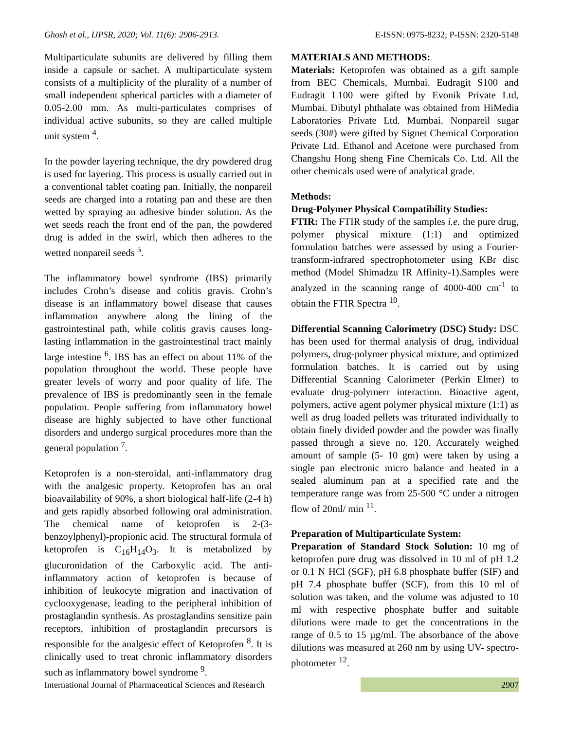Ghosh et al., IJPSR, 2020; Vol. 11(6): 2906-2913. E-ISSN: 0975-8232; P-ISSN: 2320-5148
Multiparticulate subunits are delivered by filling them inside a capsule or sachet. A multiparticulate system consists of a multiplicity of the plurality of a number of small independent spherical particles with a diameter of 0.05-2.00 mm. As multi-particulates comprises of individual active subunits, so they are called multiple unit system <sup>4</sup>.
In the powder layering technique, the dry powdered drug is used for layering. This process is usually carried out in a conventional tablet coating pan. Initially, the nonpareil seeds are charged into a rotating pan and these are then wetted by spraying an adhesive binder solution. As the wet seeds reach the front end of the pan, the powdered drug is added in the swirl, which then adheres to the wetted nonpareil seeds <sup>5</sup>.
The inflammatory bowel syndrome (IBS) primarily includes Crohn’s disease and colitis gravis. Crohn’s disease is an inflammatory bowel disease that causes inflammation anywhere along the lining of the gastrointestinal path, while colitis gravis causes long-lasting inflammation in the gastrointestinal tract mainly large intestine <sup>6</sup>. IBS has an effect on about 11% of the population throughout the world. These people have greater levels of worry and poor quality of life. The prevalence of IBS is predominantly seen in the female population. People suffering from inflammatory bowel disease are highly subjected to have other functional disorders and undergo surgical procedures more than the general population <sup>7</sup>.
Ketoprofen is a non-steroidal, anti-inflammatory drug with the analgesic property. Ketoprofen has an oral bioavailability of 90%, a short biological half-life (2-4 h) and gets rapidly absorbed following oral administration. The chemical name of ketoprofen is 2-(3-benzoylphenyl)-propionic acid. The structural formula of ketoprofen is C<sub>16</sub>H<sub>14</sub>O<sub>3</sub>. It is metabolized by glucuronidation of the Carboxylic acid. The anti-inflammatory action of ketoprofen is because of inhibition of leukocyte migration and inactivation of cyclooxygenase, leading to the peripheral inhibition of prostaglandin synthesis. As prostaglandins sensitize pain receptors, inhibition of prostaglandin precursors is responsible for the analgesic effect of Ketoprofen <sup>8</sup>. It is clinically used to treat chronic inflammatory disorders such as inflammatory bowel syndrome <sup>9</sup>.
MATERIALS AND METHODS:
Materials: Ketoprofen was obtained as a gift sample from BEC Chemicals, Mumbai. Eudragit S100 and Eudragit L100 were gifted by Evonik Private Ltd, Mumbai. Dibutyl phthalate was obtained from HiMedia Laboratories Private Ltd. Mumbai. Nonpareil sugar seeds (30#) were gifted by Signet Chemical Corporation Private Ltd. Ethanol and Acetone were purchased from Changshu Hong sheng Fine Chemicals Co. Ltd. All the other chemicals used were of analytical grade.
Methods:
Drug-Polymer Physical Compatibility Studies:
FTIR: The FTIR study of the samples i.e. the pure drug, polymer physical mixture (1:1) and optimized formulation batches were assessed by using a Fourier-transform-infrared spectrophotometer using KBr disc method (Model Shimadzu IR Affinity-1).Samples were analyzed in the scanning range of 4000-400 cm<sup>-1</sup> to obtain the FTIR Spectra <sup>10</sup>.
Differential Scanning Calorimetry (DSC) Study: DSC has been used for thermal analysis of drug, individual polymers, drug-polymer physical mixture, and optimized formulation batches. It is carried out by using Differential Scanning Calorimeter (Perkin Elmer) to evaluate drug-polymerr interaction. Bioactive agent, polymers, active agent polymer physical mixture (1:1) as well as drug loaded pellets was triturated individually to obtain finely divided powder and the powder was finally passed through a sieve no. 120. Accurately weighed amount of sample (5- 10 gm) were taken by using a single pan electronic micro balance and heated in a sealed aluminum pan at a specified rate and the temperature range was from 25-500 °C under a nitrogen flow of 20ml/ min <sup>11</sup>.
Preparation of Multiparticulate System:
Preparation of Standard Stock Solution: 10 mg of ketoprofen pure drug was dissolved in 10 ml of pH 1.2 or 0.1 N HCl (SGF), pH 6.8 phosphate buffer (SIF) and pH 7.4 phosphate buffer (SCF), from this 10 ml of solution was taken, and the volume was adjusted to 10 ml with respective phosphate buffer and suitable dilutions were made to get the concentrations in the range of 0.5 to 15 µg/ml. The absorbance of the above dilutions was measured at 260 nm by using UV- spectro-photometer <sup>12</sup>.
International Journal of Pharmaceutical Sciences and Research 2907